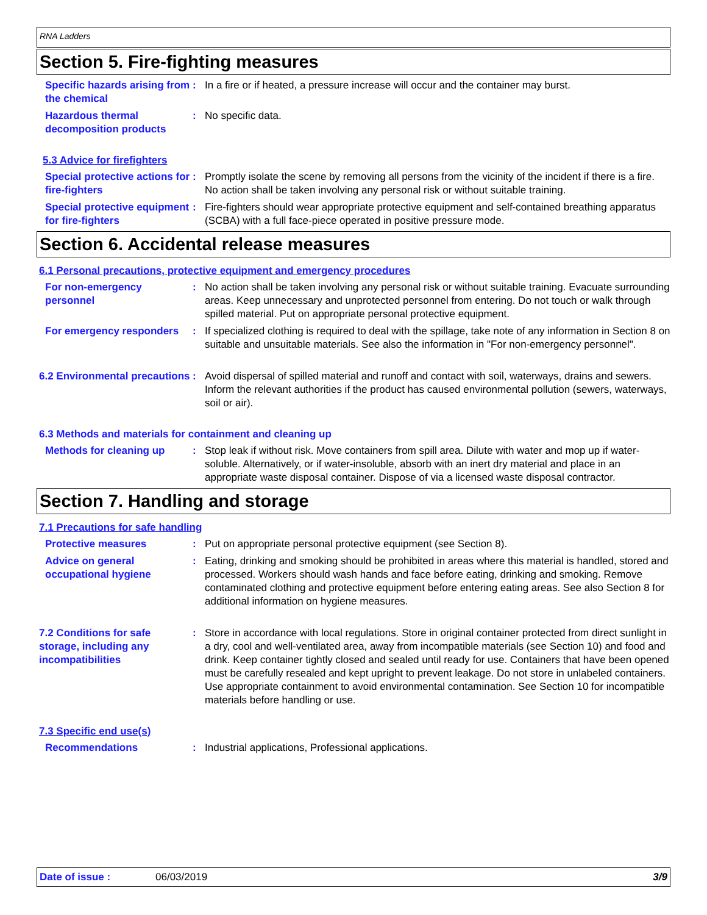RNA Ladders
Section 5. Fire-fighting measures
Specific hazards arising from the chemical
: In a fire or if heated, a pressure increase will occur and the container may burst.
Hazardous thermal decomposition products
: No specific data.
5.3 Advice for firefighters
Special protective actions for fire-fighters
: Promptly isolate the scene by removing all persons from the vicinity of the incident if there is a fire. No action shall be taken involving any personal risk or without suitable training.
Special protective equipment for fire-fighters
: Fire-fighters should wear appropriate protective equipment and self-contained breathing apparatus (SCBA) with a full face-piece operated in positive pressure mode.
Section 6. Accidental release measures
6.1 Personal precautions, protective equipment and emergency procedures
For non-emergency personnel
: No action shall be taken involving any personal risk or without suitable training. Evacuate surrounding areas. Keep unnecessary and unprotected personnel from entering. Do not touch or walk through spilled material. Put on appropriate personal protective equipment.
For emergency responders : If specialized clothing is required to deal with the spillage, take note of any information in Section 8 on suitable and unsuitable materials. See also the information in "For non-emergency personnel".
6.2 Environmental precautions
: Avoid dispersal of spilled material and runoff and contact with soil, waterways, drains and sewers. Inform the relevant authorities if the product has caused environmental pollution (sewers, waterways, soil or air).
6.3 Methods and materials for containment and cleaning up
Methods for cleaning up : Stop leak if without risk. Move containers from spill area. Dilute with water and mop up if water-soluble. Alternatively, or if water-insoluble, absorb with an inert dry material and place in an appropriate waste disposal container. Dispose of via a licensed waste disposal contractor.
Section 7. Handling and storage
7.1 Precautions for safe handling
Protective measures : Put on appropriate personal protective equipment (see Section 8).
Advice on general occupational hygiene
: Eating, drinking and smoking should be prohibited in areas where this material is handled, stored and processed. Workers should wash hands and face before eating, drinking and smoking. Remove contaminated clothing and protective equipment before entering eating areas. See also Section 8 for additional information on hygiene measures.
7.2 Conditions for safe storage, including any incompatibilities
: Store in accordance with local regulations. Store in original container protected from direct sunlight in a dry, cool and well-ventilated area, away from incompatible materials (see Section 10) and food and drink. Keep container tightly closed and sealed until ready for use. Containers that have been opened must be carefully resealed and kept upright to prevent leakage. Do not store in unlabeled containers. Use appropriate containment to avoid environmental contamination. See Section 10 for incompatible materials before handling or use.
7.3 Specific end use(s)
Recommendations : Industrial applications, Professional applications.
Date of issue : 06/03/2019 3/9